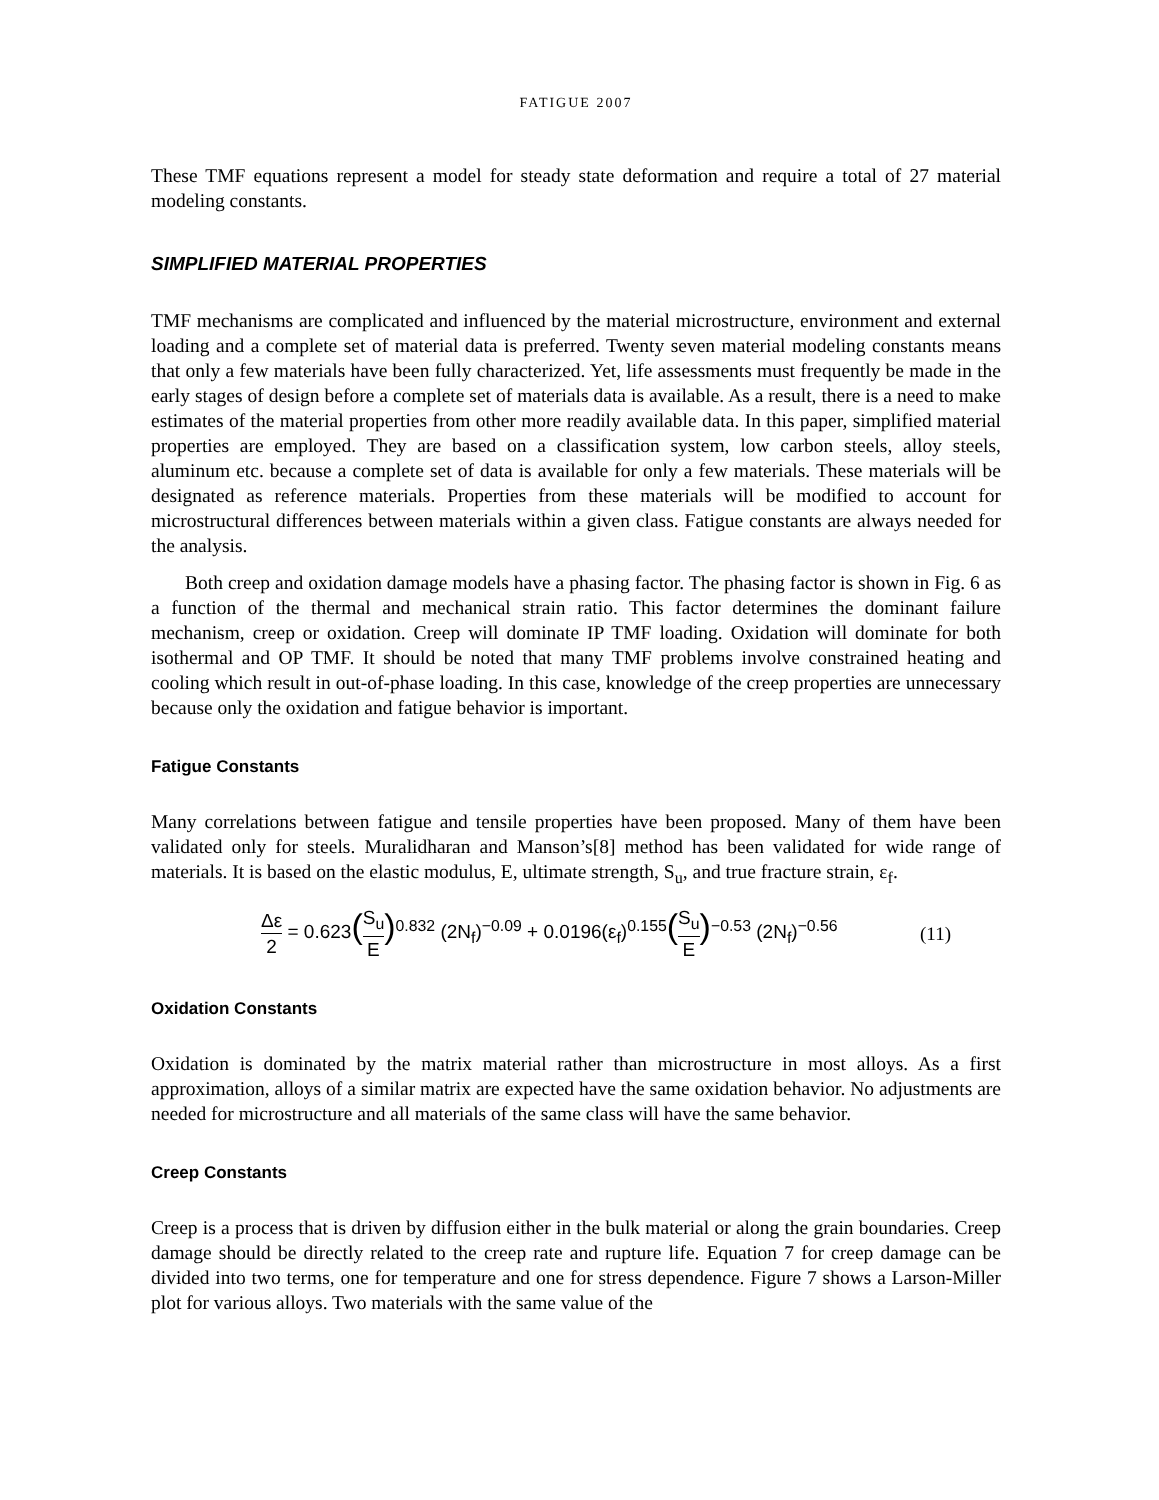FATIGUE 2007
These TMF equations represent a model for steady state deformation and require a total of 27 material modeling constants.
SIMPLIFIED MATERIAL PROPERTIES
TMF mechanisms are complicated and influenced by the material microstructure, environment and external loading and a complete set of material data is preferred. Twenty seven material modeling constants means that only a few materials have been fully characterized. Yet, life assessments must frequently be made in the early stages of design before a complete set of materials data is available. As a result, there is a need to make estimates of the material properties from other more readily available data. In this paper, simplified material properties are employed. They are based on a classification system, low carbon steels, alloy steels, aluminum etc. because a complete set of data is available for only a few materials. These materials will be designated as reference materials. Properties from these materials will be modified to account for microstructural differences between materials within a given class. Fatigue constants are always needed for the analysis.
Both creep and oxidation damage models have a phasing factor. The phasing factor is shown in Fig. 6 as a function of the thermal and mechanical strain ratio. This factor determines the dominant failure mechanism, creep or oxidation. Creep will dominate IP TMF loading. Oxidation will dominate for both isothermal and OP TMF. It should be noted that many TMF problems involve constrained heating and cooling which result in out-of-phase loading. In this case, knowledge of the creep properties are unnecessary because only the oxidation and fatigue behavior is important.
Fatigue Constants
Many correlations between fatigue and tensile properties have been proposed. Many of them have been validated only for steels. Muralidharan and Manson’s[8] method has been validated for wide range of materials. It is based on the elastic modulus, E, ultimate strength, S<sub>u</sub>, and true fracture strain, ε<sub>f</sub>.
Δε 2 = 0.623(S<sub>u</sub> E)<sup>0.832</sup> (2N<sub>f</sub>)<sup>−0.09</sup> + 0.0196(ε<sub>f</sub>)<sup>0.155</sup>(S<sub>u</sub> E)<sup>−0.53</sup> (2N<sub>f</sub>)<sup>−0.56</sup>
(11)
Oxidation Constants
Oxidation is dominated by the matrix material rather than microstructure in most alloys. As a first approximation, alloys of a similar matrix are expected have the same oxidation behavior. No adjustments are needed for microstructure and all materials of the same class will have the same behavior.
Creep Constants
Creep is a process that is driven by diffusion either in the bulk material or along the grain boundaries. Creep damage should be directly related to the creep rate and rupture life. Equation 7 for creep damage can be divided into two terms, one for temperature and one for stress dependence. Figure 7 shows a Larson-Miller plot for various alloys. Two materials with the same value of the